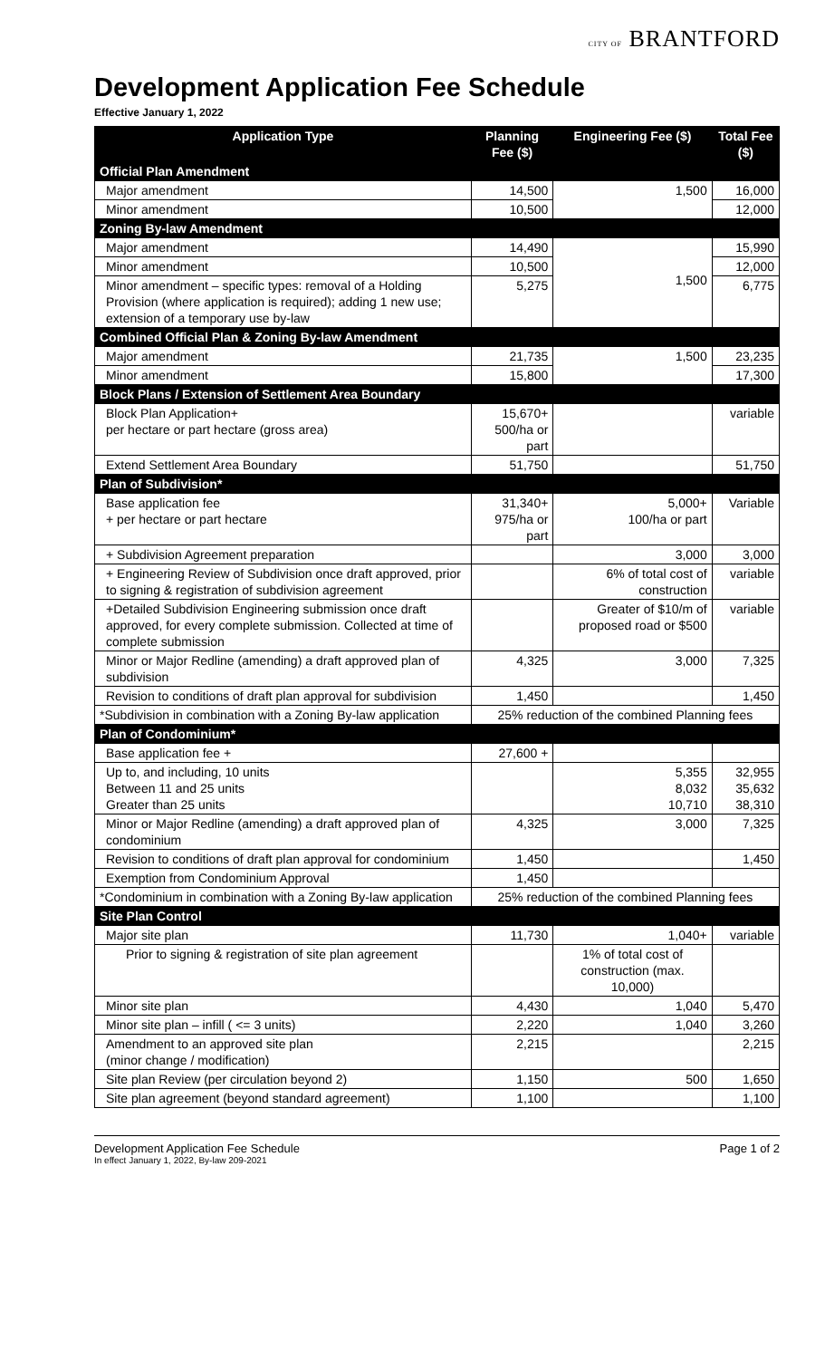CITY OF BRANTFORD
Development Application Fee Schedule
Effective January 1, 2022
| Application Type | Planning Fee ($) | Engineering Fee ($) | Total Fee ($) |
| --- | --- | --- | --- |
| Official Plan Amendment | | | |
| Major amendment | 14,500 | 1,500 | 16,000 |
| Minor amendment | 10,500 | | 12,000 |
| Zoning By-law Amendment | | | |
| Major amendment | 14,490 | 1,500 | 15,990 |
| Minor amendment | 10,500 | | 12,000 |
| Minor amendment – specific types: removal of a Holding Provision (where application is required); adding 1 new use; extension of a temporary use by-law | 5,275 | | 6,775 |
| Combined Official Plan & Zoning By-law Amendment | | | |
| Major amendment | 21,735 | 1,500 | 23,235 |
| Minor amendment | 15,800 | | 17,300 |
| Block Plans / Extension of Settlement Area Boundary | | | |
| Block Plan Application+ per hectare or part hectare (gross area) | 15,670+ 500/ha or part | | variable |
| Extend Settlement Area Boundary | 51,750 | | 51,750 |
| Plan of Subdivision* | | | |
| Base application fee + per hectare or part hectare | 31,340+ 975/ha or part | 5,000+ 100/ha or part | Variable |
| + Subdivision Agreement preparation | | 3,000 | 3,000 |
| + Engineering Review of Subdivision once draft approved, prior to signing & registration of subdivision agreement | | 6% of total cost of construction | variable |
| +Detailed Subdivision Engineering submission once draft approved, for every complete submission. Collected at time of complete submission | | Greater of $10/m of proposed road or $500 | variable |
| Minor or Major Redline (amending) a draft approved plan of subdivision | 4,325 | 3,000 | 7,325 |
| Revision to conditions of draft plan approval for subdivision | 1,450 | | 1,450 |
| *Subdivision in combination with a Zoning By-law application | 25% reduction of the combined Planning fees | | |
| Plan of Condominium* | | | |
| Base application fee + | 27,600 + | | |
| Up to, and including, 10 units Between 11 and 25 units Greater than 25 units | | 5,355 8,032 10,710 | 32,955 35,632 38,310 |
| Minor or Major Redline (amending) a draft approved plan of condominium | 4,325 | 3,000 | 7,325 |
| Revision to conditions of draft plan approval for condominium | 1,450 | | 1,450 |
| Exemption from Condominium Approval | 1,450 | | |
| *Condominium in combination with a Zoning By-law application | 25% reduction of the combined Planning fees | | |
| Site Plan Control | | | |
| Major site plan | 11,730 | 1,040+ | variable |
| Prior to signing & registration of site plan agreement | | 1% of total cost of construction (max. 10,000) | |
| Minor site plan | 4,430 | 1,040 | 5,470 |
| Minor site plan – infill ( <= 3 units) | 2,220 | 1,040 | 3,260 |
| Amendment to an approved site plan (minor change / modification) | 2,215 | | 2,215 |
| Site plan Review (per circulation beyond 2) | 1,150 | 500 | 1,650 |
| Site plan agreement (beyond standard agreement) | 1,100 | | 1,100 |
Development Application Fee Schedule
In effect January 1, 2022, By-law 209-2021
Page 1 of 2